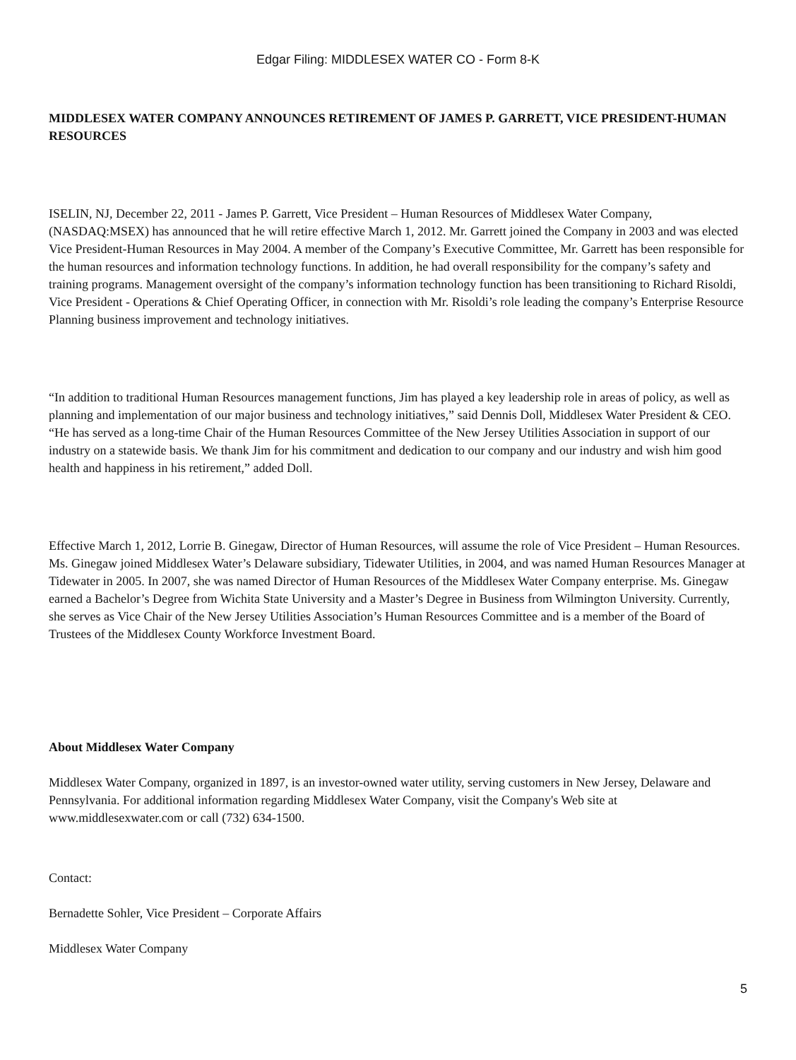Edgar Filing: MIDDLESEX WATER CO - Form 8-K
MIDDLESEX WATER COMPANY ANNOUNCES RETIREMENT OF JAMES P. GARRETT, VICE PRESIDENT-HUMAN RESOURCES
ISELIN, NJ, December 22, 2011 - James P. Garrett, Vice President – Human Resources of Middlesex Water Company, (NASDAQ:MSEX) has announced that he will retire effective March 1, 2012. Mr. Garrett joined the Company in 2003 and was elected Vice President-Human Resources in May 2004. A member of the Company’s Executive Committee, Mr. Garrett has been responsible for the human resources and information technology functions. In addition, he had overall responsibility for the company’s safety and training programs. Management oversight of the company’s information technology function has been transitioning to Richard Risoldi, Vice President - Operations & Chief Operating Officer, in connection with Mr. Risoldi’s role leading the company’s Enterprise Resource Planning business improvement and technology initiatives.
“In addition to traditional Human Resources management functions, Jim has played a key leadership role in areas of policy, as well as planning and implementation of our major business and technology initiatives,” said Dennis Doll, Middlesex Water President & CEO. “He has served as a long-time Chair of the Human Resources Committee of the New Jersey Utilities Association in support of our industry on a statewide basis. We thank Jim for his commitment and dedication to our company and our industry and wish him good health and happiness in his retirement,” added Doll.
Effective March 1, 2012, Lorrie B. Ginegaw, Director of Human Resources, will assume the role of Vice President – Human Resources. Ms. Ginegaw joined Middlesex Water’s Delaware subsidiary, Tidewater Utilities, in 2004, and was named Human Resources Manager at Tidewater in 2005. In 2007, she was named Director of Human Resources of the Middlesex Water Company enterprise. Ms. Ginegaw earned a Bachelor’s Degree from Wichita State University and a Master’s Degree in Business from Wilmington University. Currently, she serves as Vice Chair of the New Jersey Utilities Association’s Human Resources Committee and is a member of the Board of Trustees of the Middlesex County Workforce Investment Board.
About Middlesex Water Company
Middlesex Water Company, organized in 1897, is an investor-owned water utility, serving customers in New Jersey, Delaware and Pennsylvania. For additional information regarding Middlesex Water Company, visit the Company's Web site at www.middlesexwater.com or call (732) 634-1500.
Contact:
Bernadette Sohler, Vice President – Corporate Affairs
Middlesex Water Company
5